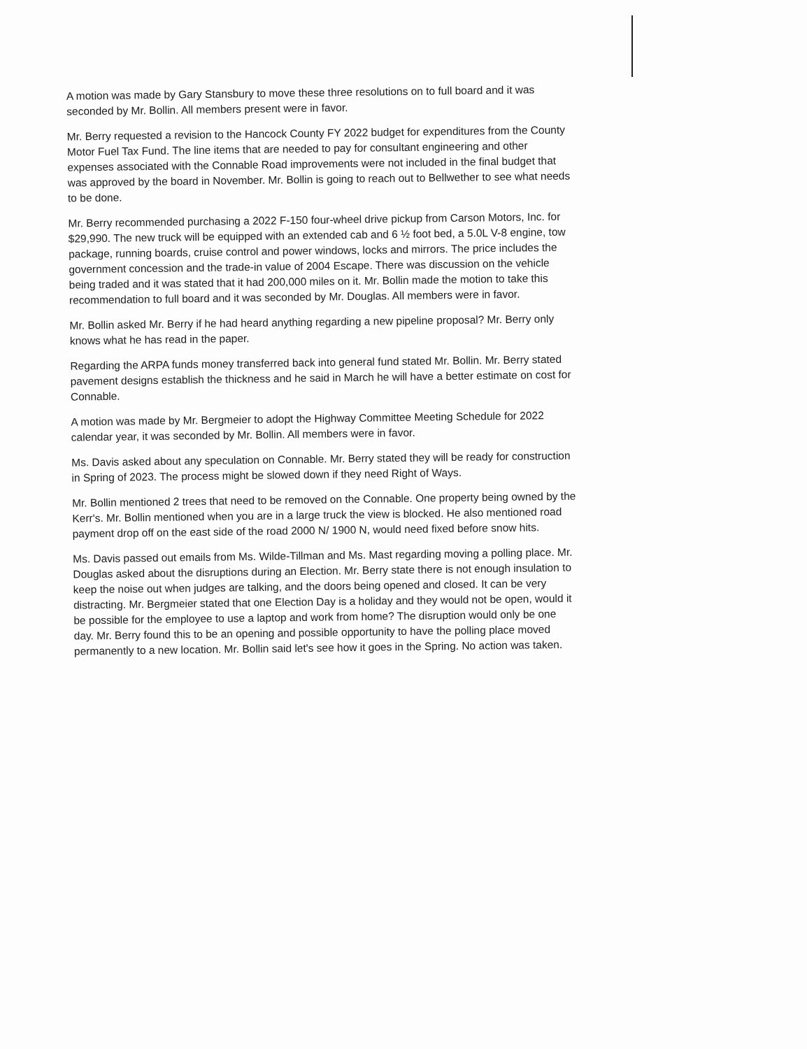A motion was made by Gary Stansbury to move these three resolutions on to full board and it was seconded by Mr. Bollin. All members present were in favor.
Mr. Berry requested a revision to the Hancock County FY 2022 budget for expenditures from the County Motor Fuel Tax Fund. The line items that are needed to pay for consultant engineering and other expenses associated with the Connable Road improvements were not included in the final budget that was approved by the board in November. Mr. Bollin is going to reach out to Bellwether to see what needs to be done.
Mr. Berry recommended purchasing a 2022 F-150 four-wheel drive pickup from Carson Motors, Inc. for $29,990. The new truck will be equipped with an extended cab and 6 ½ foot bed, a 5.0L V-8 engine, tow package, running boards, cruise control and power windows, locks and mirrors. The price includes the government concession and the trade-in value of 2004 Escape. There was discussion on the vehicle being traded and it was stated that it had 200,000 miles on it. Mr. Bollin made the motion to take this recommendation to full board and it was seconded by Mr. Douglas. All members were in favor.
Mr. Bollin asked Mr. Berry if he had heard anything regarding a new pipeline proposal? Mr. Berry only knows what he has read in the paper.
Regarding the ARPA funds money transferred back into general fund stated Mr. Bollin. Mr. Berry stated pavement designs establish the thickness and he said in March he will have a better estimate on cost for Connable.
A motion was made by Mr. Bergmeier to adopt the Highway Committee Meeting Schedule for 2022 calendar year, it was seconded by Mr. Bollin. All members were in favor.
Ms. Davis asked about any speculation on Connable. Mr. Berry stated they will be ready for construction in Spring of 2023. The process might be slowed down if they need Right of Ways.
Mr. Bollin mentioned 2 trees that need to be removed on the Connable. One property being owned by the Kerr's. Mr. Bollin mentioned when you are in a large truck the view is blocked. He also mentioned road payment drop off on the east side of the road 2000 N/ 1900 N, would need fixed before snow hits.
Ms. Davis passed out emails from Ms. Wilde-Tillman and Ms. Mast regarding moving a polling place. Mr. Douglas asked about the disruptions during an Election. Mr. Berry state there is not enough insulation to keep the noise out when judges are talking, and the doors being opened and closed. It can be very distracting. Mr. Bergmeier stated that one Election Day is a holiday and they would not be open, would it be possible for the employee to use a laptop and work from home? The disruption would only be one day. Mr. Berry found this to be an opening and possible opportunity to have the polling place moved permanently to a new location. Mr. Bollin said let's see how it goes in the Spring. No action was taken.